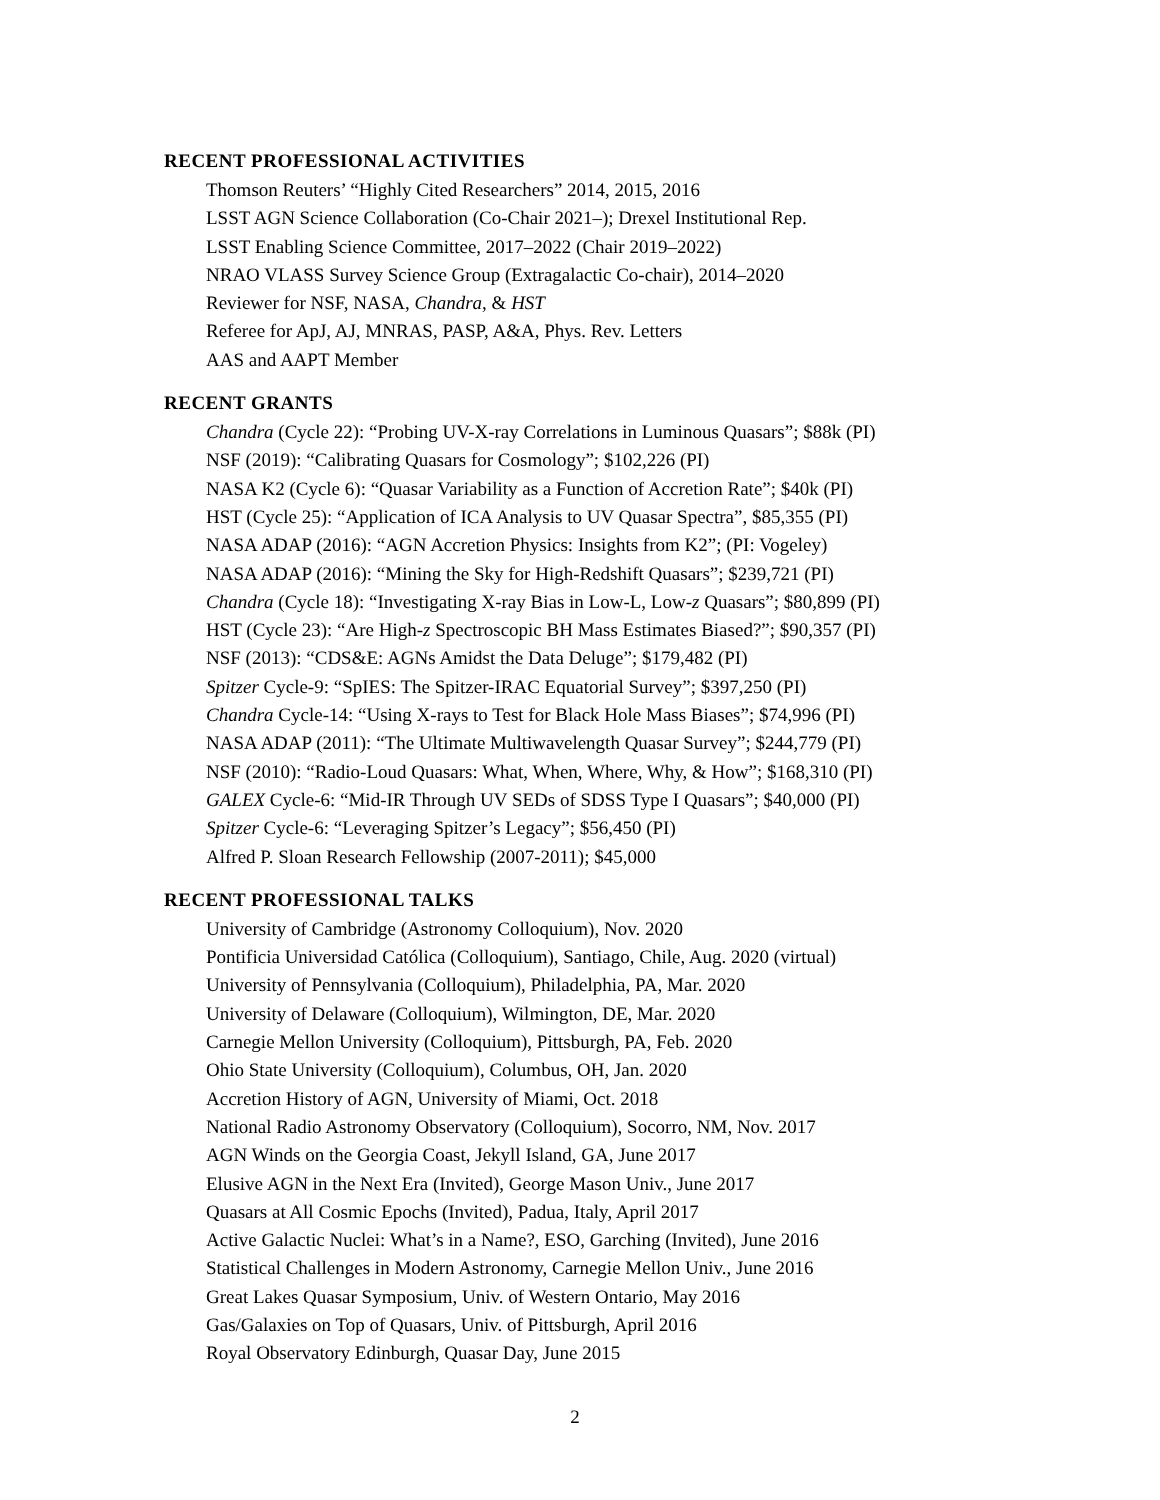RECENT PROFESSIONAL ACTIVITIES
Thomson Reuters’ “Highly Cited Researchers” 2014, 2015, 2016
LSST AGN Science Collaboration (Co-Chair 2021–); Drexel Institutional Rep.
LSST Enabling Science Committee, 2017–2022 (Chair 2019–2022)
NRAO VLASS Survey Science Group (Extragalactic Co-chair), 2014–2020
Reviewer for NSF, NASA, Chandra, & HST
Referee for ApJ, AJ, MNRAS, PASP, A&A, Phys. Rev. Letters
AAS and AAPT Member
RECENT GRANTS
Chandra (Cycle 22): “Probing UV-X-ray Correlations in Luminous Quasars”; $88k (PI)
NSF (2019): “Calibrating Quasars for Cosmology”; $102,226 (PI)
NASA K2 (Cycle 6): “Quasar Variability as a Function of Accretion Rate”; $40k (PI)
HST (Cycle 25): “Application of ICA Analysis to UV Quasar Spectra”, $85,355 (PI)
NASA ADAP (2016): “AGN Accretion Physics: Insights from K2”; (PI: Vogeley)
NASA ADAP (2016): “Mining the Sky for High-Redshift Quasars”; $239,721 (PI)
Chandra (Cycle 18): “Investigating X-ray Bias in Low-L, Low-z Quasars”; $80,899 (PI)
HST (Cycle 23): “Are High-z Spectroscopic BH Mass Estimates Biased?”; $90,357 (PI)
NSF (2013): “CDS&E: AGNs Amidst the Data Deluge”; $179,482 (PI)
Spitzer Cycle-9: “SpIES: The Spitzer-IRAC Equatorial Survey”; $397,250 (PI)
Chandra Cycle-14: “Using X-rays to Test for Black Hole Mass Biases”; $74,996 (PI)
NASA ADAP (2011): “The Ultimate Multiwavelength Quasar Survey”; $244,779 (PI)
NSF (2010): “Radio-Loud Quasars: What, When, Where, Why, & How”; $168,310 (PI)
GALEX Cycle-6: “Mid-IR Through UV SEDs of SDSS Type I Quasars”; $40,000 (PI)
Spitzer Cycle-6: “Leveraging Spitzer’s Legacy”; $56,450 (PI)
Alfred P. Sloan Research Fellowship (2007-2011); $45,000
RECENT PROFESSIONAL TALKS
University of Cambridge (Astronomy Colloquium), Nov. 2020
Pontificia Universidad Católica (Colloquium), Santiago, Chile, Aug. 2020 (virtual)
University of Pennsylvania (Colloquium), Philadelphia, PA, Mar. 2020
University of Delaware (Colloquium), Wilmington, DE, Mar. 2020
Carnegie Mellon University (Colloquium), Pittsburgh, PA, Feb. 2020
Ohio State University (Colloquium), Columbus, OH, Jan. 2020
Accretion History of AGN, University of Miami, Oct. 2018
National Radio Astronomy Observatory (Colloquium), Socorro, NM, Nov. 2017
AGN Winds on the Georgia Coast, Jekyll Island, GA, June 2017
Elusive AGN in the Next Era (Invited), George Mason Univ., June 2017
Quasars at All Cosmic Epochs (Invited), Padua, Italy, April 2017
Active Galactic Nuclei: What’s in a Name?, ESO, Garching (Invited), June 2016
Statistical Challenges in Modern Astronomy, Carnegie Mellon Univ., June 2016
Great Lakes Quasar Symposium, Univ. of Western Ontario, May 2016
Gas/Galaxies on Top of Quasars, Univ. of Pittsburgh, April 2016
Royal Observatory Edinburgh, Quasar Day, June 2015
2